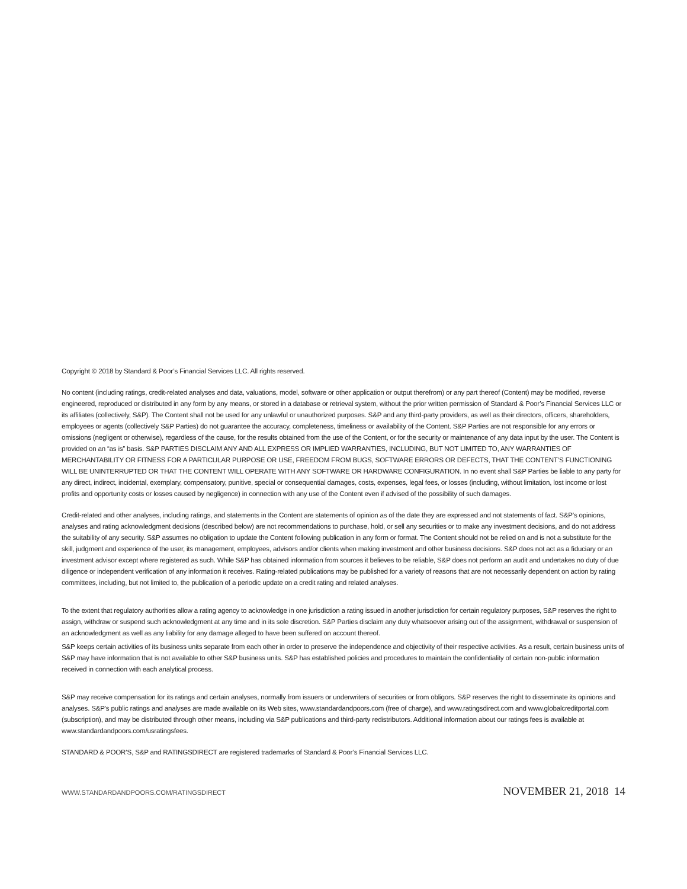Copyright © 2018 by Standard & Poor’s Financial Services LLC. All rights reserved.
No content (including ratings, credit-related analyses and data, valuations, model, software or other application or output therefrom) or any part thereof (Content) may be modified, reverse engineered, reproduced or distributed in any form by any means, or stored in a database or retrieval system, without the prior written permission of Standard & Poor’s Financial Services LLC or its affiliates (collectively, S&P). The Content shall not be used for any unlawful or unauthorized purposes. S&P and any third-party providers, as well as their directors, officers, shareholders, employees or agents (collectively S&P Parties) do not guarantee the accuracy, completeness, timeliness or availability of the Content. S&P Parties are not responsible for any errors or omissions (negligent or otherwise), regardless of the cause, for the results obtained from the use of the Content, or for the security or maintenance of any data input by the user. The Content is provided on an “as is” basis. S&P PARTIES DISCLAIM ANY AND ALL EXPRESS OR IMPLIED WARRANTIES, INCLUDING, BUT NOT LIMITED TO, ANY WARRANTIES OF MERCHANTABILITY OR FITNESS FOR A PARTICULAR PURPOSE OR USE, FREEDOM FROM BUGS, SOFTWARE ERRORS OR DEFECTS, THAT THE CONTENT’S FUNCTIONING WILL BE UNINTERRUPTED OR THAT THE CONTENT WILL OPERATE WITH ANY SOFTWARE OR HARDWARE CONFIGURATION. In no event shall S&P Parties be liable to any party for any direct, indirect, incidental, exemplary, compensatory, punitive, special or consequential damages, costs, expenses, legal fees, or losses (including, without limitation, lost income or lost profits and opportunity costs or losses caused by negligence) in connection with any use of the Content even if advised of the possibility of such damages.
Credit-related and other analyses, including ratings, and statements in the Content are statements of opinion as of the date they are expressed and not statements of fact. S&P’s opinions, analyses and rating acknowledgment decisions (described below) are not recommendations to purchase, hold, or sell any securities or to make any investment decisions, and do not address the suitability of any security. S&P assumes no obligation to update the Content following publication in any form or format. The Content should not be relied on and is not a substitute for the skill, judgment and experience of the user, its management, employees, advisors and/or clients when making investment and other business decisions. S&P does not act as a fiduciary or an investment advisor except where registered as such. While S&P has obtained information from sources it believes to be reliable, S&P does not perform an audit and undertakes no duty of due diligence or independent verification of any information it receives. Rating-related publications may be published for a variety of reasons that are not necessarily dependent on action by rating committees, including, but not limited to, the publication of a periodic update on a credit rating and related analyses.
To the extent that regulatory authorities allow a rating agency to acknowledge in one jurisdiction a rating issued in another jurisdiction for certain regulatory purposes, S&P reserves the right to assign, withdraw or suspend such acknowledgment at any time and in its sole discretion. S&P Parties disclaim any duty whatsoever arising out of the assignment, withdrawal or suspension of an acknowledgment as well as any liability for any damage alleged to have been suffered on account thereof.
S&P keeps certain activities of its business units separate from each other in order to preserve the independence and objectivity of their respective activities. As a result, certain business units of S&P may have information that is not available to other S&P business units. S&P has established policies and procedures to maintain the confidentiality of certain non-public information received in connection with each analytical process.
S&P may receive compensation for its ratings and certain analyses, normally from issuers or underwriters of securities or from obligors. S&P reserves the right to disseminate its opinions and analyses. S&P's public ratings and analyses are made available on its Web sites, www.standardandpoors.com (free of charge), and www.ratingsdirect.com and www.globalcreditportal.com (subscription), and may be distributed through other means, including via S&P publications and third-party redistributors. Additional information about our ratings fees is available at www.standardandpoors.com/usratingsfees.
STANDARD & POOR’S, S&P and RATINGSDIRECT are registered trademarks of Standard & Poor’s Financial Services LLC.
WWW.STANDARDANDPOORS.COM/RATINGSDIRECT NOVEMBER 21, 2018 14